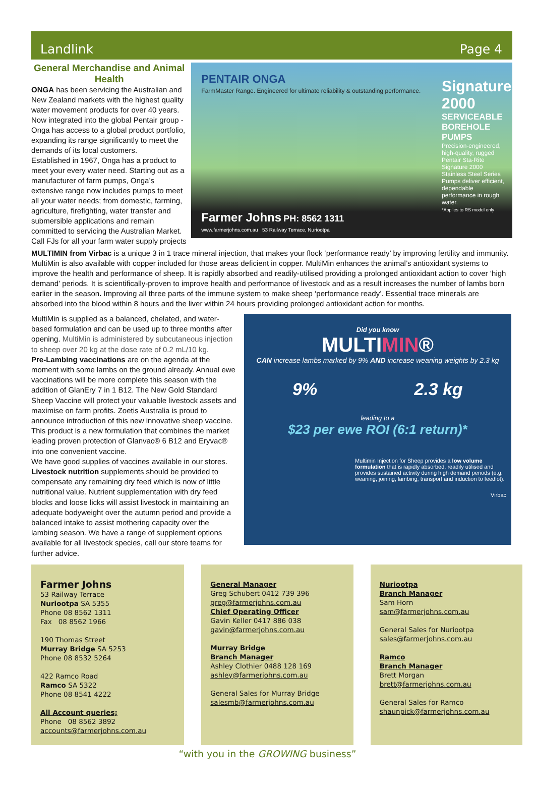Landlink Page 4
General Merchandise and Animal Health
ONGA has been servicing the Australian and New Zealand markets with the highest quality water movement products for over 40 years. Now integrated into the global Pentair group - Onga has access to a global product portfolio, expanding its range significantly to meet the demands of its local customers.
Established in 1967, Onga has a product to meet your every water need. Starting out as a manufacturer of farm pumps, Onga’s extensive range now includes pumps to meet all your water needs; from domestic, farming, agriculture, firefighting, water transfer and submersible applications and remain committed to servicing the Australian Market. Call FJs for all your farm water supply projects
PENTAIR ONGA
FarmMaster Range. Engineered for ultimate reliability & outstanding performance.
Signature 2000
SERVICEABLE BOREHOLE PUMPS
Precision-engineered, high-quality, rugged Pentair Sta-Rite Signature 2000 Stainless Steel Series Pumps deliver efficient, dependable performance in rough water.
*Applies to RS model only
Farmer Johns PH: 8562 1311
www.farmerjohns.com.au 53 Railway Terrace, Nuriootpa
MULTIMIN from Virbac is a unique 3 in 1 trace mineral injection, that makes your flock ‘performance ready’ by improving fertility and immunity. MultiMin is also available with copper included for those areas deficient in copper. MultiMin enhances the animal’s antioxidant systems to improve the health and performance of sheep. It is rapidly absorbed and readily-utilised providing a prolonged antioxidant action to cover ‘high demand’ periods. It is scientifically-proven to improve health and performance of livestock and as a result increases the number of lambs born earlier in the season. Improving all three parts of the immune system to make sheep ‘performance ready’. Essential trace minerals are absorbed into the blood within 8 hours and the liver within 24 hours providing prolonged antioxidant action for months.
MultiMin is supplied as a balanced, chelated, and water-based formulation and can be used up to three months after opening. MultiMin is administered by subcutaneous injection to sheep over 20 kg at the dose rate of 0.2 mL/10 kg.
Pre-Lambing vaccinations are on the agenda at the moment with some lambs on the ground already. Annual ewe vaccinations will be more complete this season with the addition of GlanEry 7 in 1 B12. The New Gold Standard Sheep Vaccine will protect your valuable livestock assets and maximise on farm profits. Zoetis Australia is proud to announce introduction of this new innovative sheep vaccine. This product is a new formulation that combines the market leading proven protection of Glanvac® 6 B12 and Eryvac® into one convenient vaccine.
We have good supplies of vaccines available in our stores. Livestock nutrition supplements should be provided to compensate any remaining dry feed which is now of little nutritional value. Nutrient supplementation with dry feed blocks and loose licks will assist livestock in maintaining an adequate bodyweight over the autumn period and provide a balanced intake to assist mothering capacity over the lambing season. We have a range of supplement options available for all livestock species, call our store teams for further advice.
Did you know
MULTIMIN®
CAN increase lambs marked by 9% AND increase weaning weights by 2.3 kg
9% 2.3 kg
leading to a
$23 per ewe ROI (6:1 return)*
Multimin Injection for Sheep provides a low volume formulation that is rapidly absorbed, readily utilised and provides sustained activity during high demand periods (e.g. weaning, joining, lambing, transport and induction to feedlot).
Virbac
Farmer Johns
53 Railway Terrace
Nuriootpa SA 5355
Phone 08 8562 1311
Fax 08 8562 1966
190 Thomas Street
Murray Bridge SA 5253
Phone 08 8532 5264
422 Ramco Road
Ramco SA 5322
Phone 08 8541 4222
All Account queries;
Phone 08 8562 3892
accounts@farmerjohns.com.au
General Manager
Greg Schubert 0412 739 396
greg@farmerjohns.com.au
Chief Operating Officer
Gavin Keller 0417 886 038
gavin@farmerjohns.com.au
Murray Bridge
Branch Manager
Ashley Clothier 0488 128 169
ashley@farmerjohns.com.au
General Sales for Murray Bridge
salesmb@farmerjohns.com.au
Nuriootpa
Branch Manager
Sam Horn
sam@farmerjohns.com.au
General Sales for Nuriootpa
sales@farmerjohns.com.au
Ramco
Branch Manager
Brett Morgan
brett@farmerjohns.com.au
General Sales for Ramco
shaunpick@farmerjohns.com.au
“with you in the GROWING business”